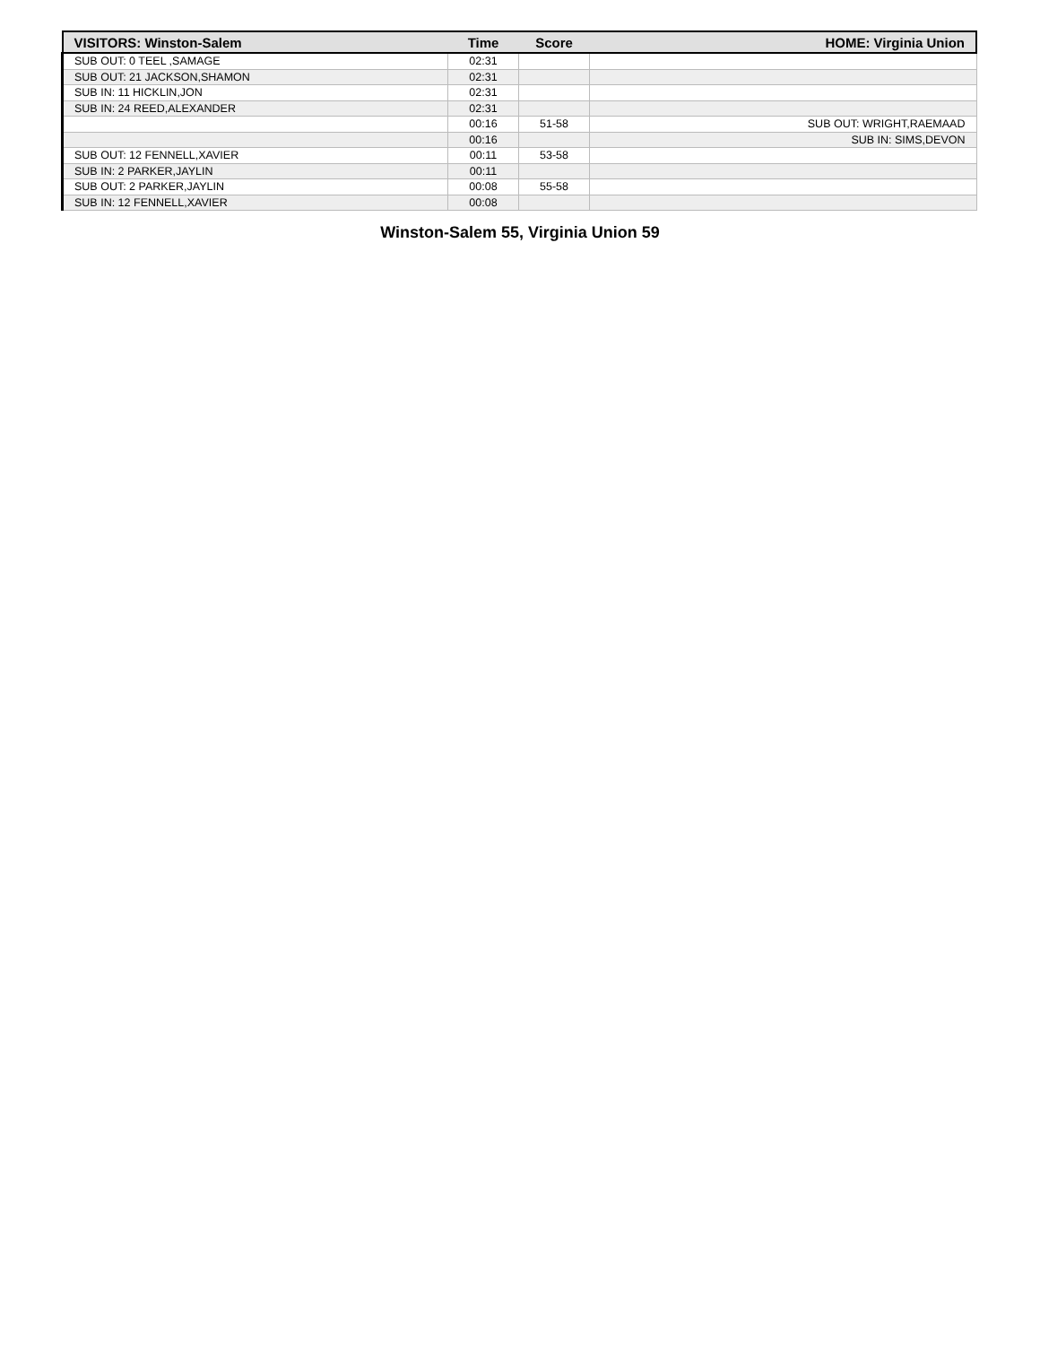| VISITORS: Winston-Salem | Time | Score | HOME: Virginia Union |
| --- | --- | --- | --- |
| SUB OUT: 0 TEEL ,SAMAGE | 02:31 | | |
| SUB OUT: 21 JACKSON,SHAMON | 02:31 | | |
| SUB IN: 11 HICKLIN,JON | 02:31 | | |
| SUB IN: 24 REED,ALEXANDER | 02:31 | | |
| | 00:16 | 51-58 | SUB OUT: WRIGHT,RAEMAAD |
| | 00:16 | | SUB IN: SIMS,DEVON |
| SUB OUT: 12 FENNELL,XAVIER | 00:11 | 53-58 | |
| SUB IN: 2 PARKER,JAYLIN | 00:11 | | |
| SUB OUT: 2 PARKER,JAYLIN | 00:08 | 55-58 | |
| SUB IN: 12 FENNELL,XAVIER | 00:08 | | |
Winston-Salem 55, Virginia Union 59